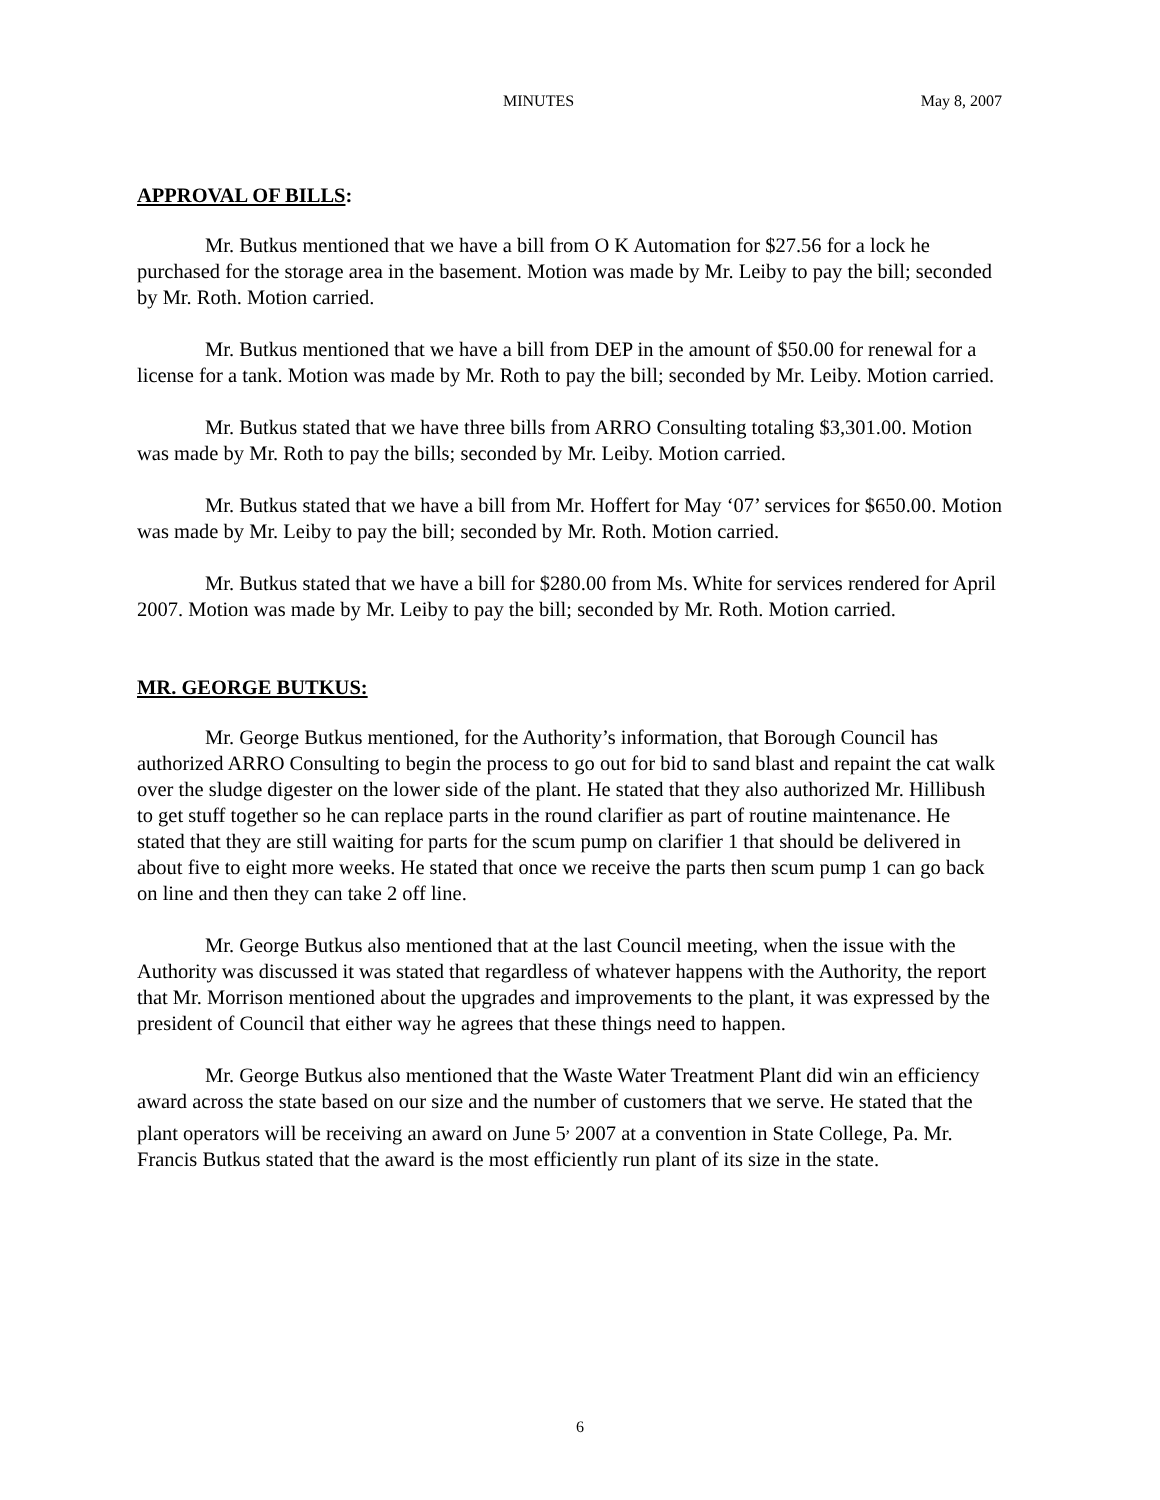MINUTES May 8, 2007
APPROVAL OF BILLS:
Mr. Butkus mentioned that we have a bill from O K Automation for $27.56 for a lock he purchased for the storage area in the basement. Motion was made by Mr. Leiby to pay the bill; seconded by Mr. Roth. Motion carried.
Mr. Butkus mentioned that we have a bill from DEP in the amount of $50.00 for renewal for a license for a tank. Motion was made by Mr. Roth to pay the bill; seconded by Mr. Leiby. Motion carried.
Mr. Butkus stated that we have three bills from ARRO Consulting totaling $3,301.00. Motion was made by Mr. Roth to pay the bills; seconded by Mr. Leiby. Motion carried.
Mr. Butkus stated that we have a bill from Mr. Hoffert for May ‘07’ services for $650.00. Motion was made by Mr. Leiby to pay the bill; seconded by Mr. Roth. Motion carried.
Mr. Butkus stated that we have a bill for $280.00 from Ms. White for services rendered for April 2007. Motion was made by Mr. Leiby to pay the bill; seconded by Mr. Roth. Motion carried.
MR. GEORGE BUTKUS:
Mr. George Butkus mentioned, for the Authority’s information, that Borough Council has authorized ARRO Consulting to begin the process to go out for bid to sand blast and repaint the cat walk over the sludge digester on the lower side of the plant. He stated that they also authorized Mr. Hillibush to get stuff together so he can replace parts in the round clarifier as part of routine maintenance. He stated that they are still waiting for parts for the scum pump on clarifier 1 that should be delivered in about five to eight more weeks. He stated that once we receive the parts then scum pump 1 can go back on line and then they can take 2 off line.
Mr. George Butkus also mentioned that at the last Council meeting, when the issue with the Authority was discussed it was stated that regardless of whatever happens with the Authority, the report that Mr. Morrison mentioned about the upgrades and improvements to the plant, it was expressed by the president of Council that either way he agrees that these things need to happen.
Mr. George Butkus also mentioned that the Waste Water Treatment Plant did win an efficiency award across the state based on our size and the number of customers that we serve. He stated that the plant operators will be receiving an award on June 5<sup>,</sup> 2007 at a convention in State College, Pa. Mr. Francis Butkus stated that the award is the most efficiently run plant of its size in the state.
6